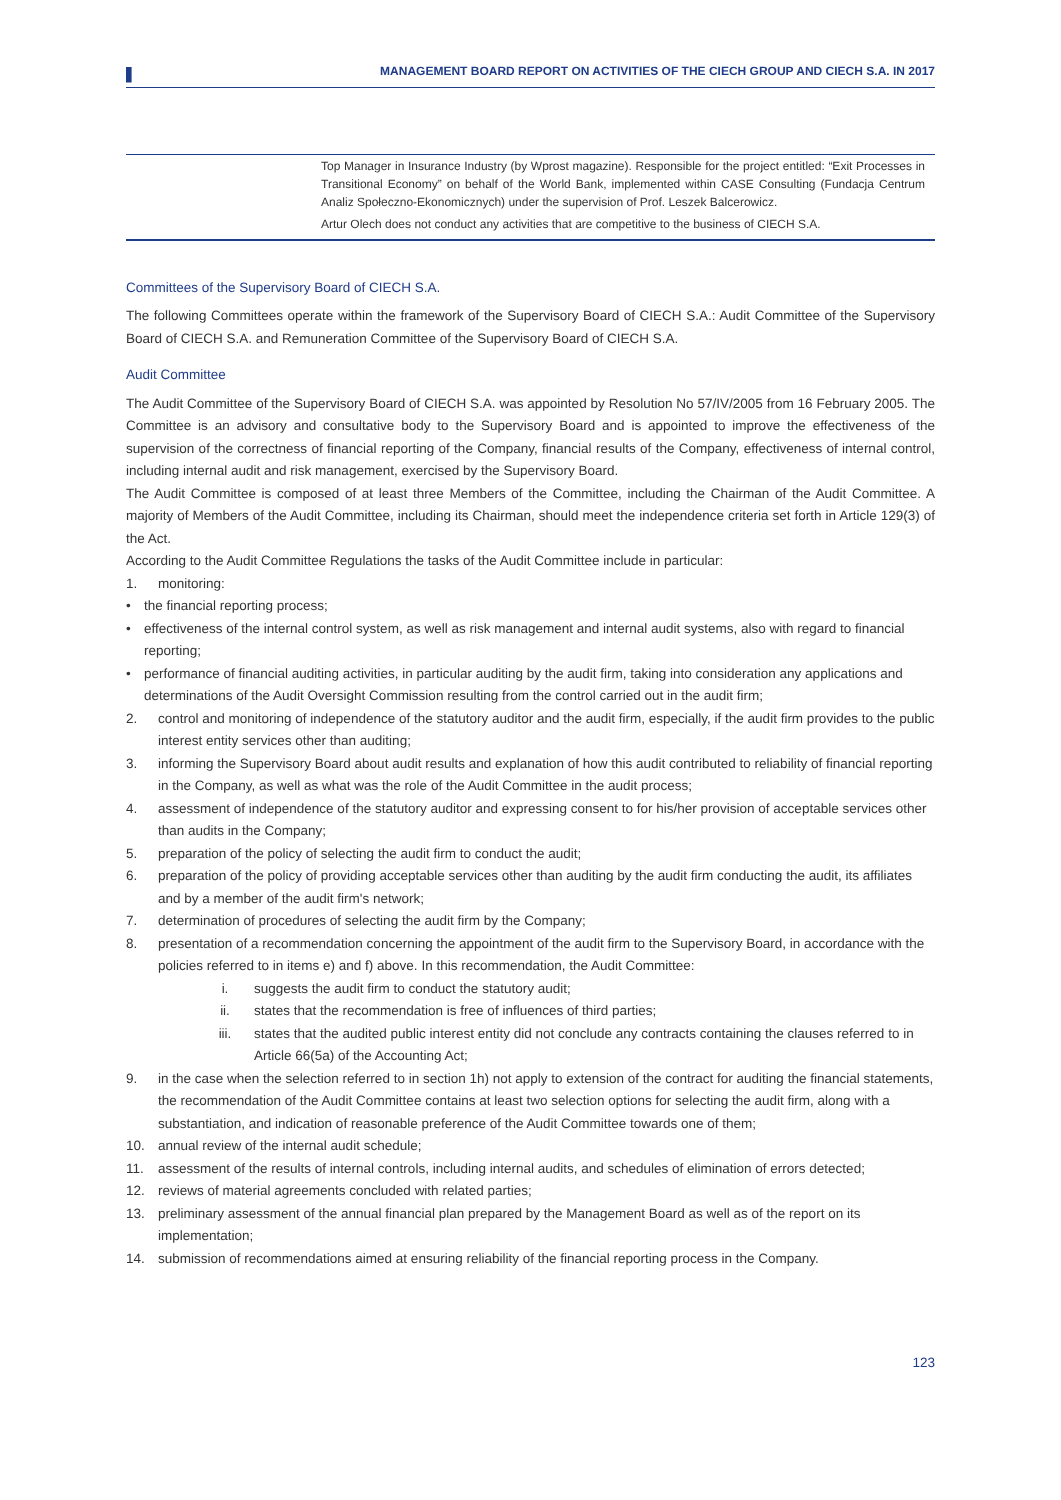MANAGEMENT BOARD REPORT ON ACTIVITIES OF THE CIECH GROUP AND CIECH S.A. IN 2017
| | Top Manager in Insurance Industry (by Wprost magazine). Responsible for the project entitled: “Exit Processes in Transitional Economy” on behalf of the World Bank, implemented within CASE Consulting (Fundacja Centrum Analiz Społeczno-Ekonomicznych) under the supervision of Prof. Leszek Balcerowicz. Artur Olech does not conduct any activities that are competitive to the business of CIECH S.A. |
Committees of the Supervisory Board of CIECH S.A.
The following Committees operate within the framework of the Supervisory Board of CIECH S.A.: Audit Committee of the Supervisory Board of CIECH S.A. and Remuneration Committee of the Supervisory Board of CIECH S.A.
Audit Committee
The Audit Committee of the Supervisory Board of CIECH S.A. was appointed by Resolution No 57/IV/2005 from 16 February 2005. The Committee is an advisory and consultative body to the Supervisory Board and is appointed to improve the effectiveness of the supervision of the correctness of financial reporting of the Company, financial results of the Company, effectiveness of internal control, including internal audit and risk management, exercised by the Supervisory Board.
The Audit Committee is composed of at least three Members of the Committee, including the Chairman of the Audit Committee. A majority of Members of the Audit Committee, including its Chairman, should meet the independence criteria set forth in Article 129(3) of the Act.
According to the Audit Committee Regulations the tasks of the Audit Committee include in particular:
1. monitoring:
• the financial reporting process;
• effectiveness of the internal control system, as well as risk management and internal audit systems, also with regard to financial reporting;
• performance of financial auditing activities, in particular auditing by the audit firm, taking into consideration any applications and determinations of the Audit Oversight Commission resulting from the control carried out in the audit firm;
2. control and monitoring of independence of the statutory auditor and the audit firm, especially, if the audit firm provides to the public interest entity services other than auditing;
3. informing the Supervisory Board about audit results and explanation of how this audit contributed to reliability of financial reporting in the Company, as well as what was the role of the Audit Committee in the audit process;
4. assessment of independence of the statutory auditor and expressing consent to for his/her provision of acceptable services other than audits in the Company;
5. preparation of the policy of selecting the audit firm to conduct the audit;
6. preparation of the policy of providing acceptable services other than auditing by the audit firm conducting the audit, its affiliates and by a member of the audit firm's network;
7. determination of procedures of selecting the audit firm by the Company;
8. presentation of a recommendation concerning the appointment of the audit firm to the Supervisory Board, in accordance with the policies referred to in items e) and f) above. In this recommendation, the Audit Committee:
i. suggests the audit firm to conduct the statutory audit;
ii. states that the recommendation is free of influences of third parties;
iii. states that the audited public interest entity did not conclude any contracts containing the clauses referred to in Article 66(5a) of the Accounting Act;
9. in the case when the selection referred to in section 1h) not apply to extension of the contract for auditing the financial statements, the recommendation of the Audit Committee contains at least two selection options for selecting the audit firm, along with a substantiation, and indication of reasonable preference of the Audit Committee towards one of them;
10. annual review of the internal audit schedule;
11. assessment of the results of internal controls, including internal audits, and schedules of elimination of errors detected;
12. reviews of material agreements concluded with related parties;
13. preliminary assessment of the annual financial plan prepared by the Management Board as well as of the report on its implementation;
14. submission of recommendations aimed at ensuring reliability of the financial reporting process in the Company.
123